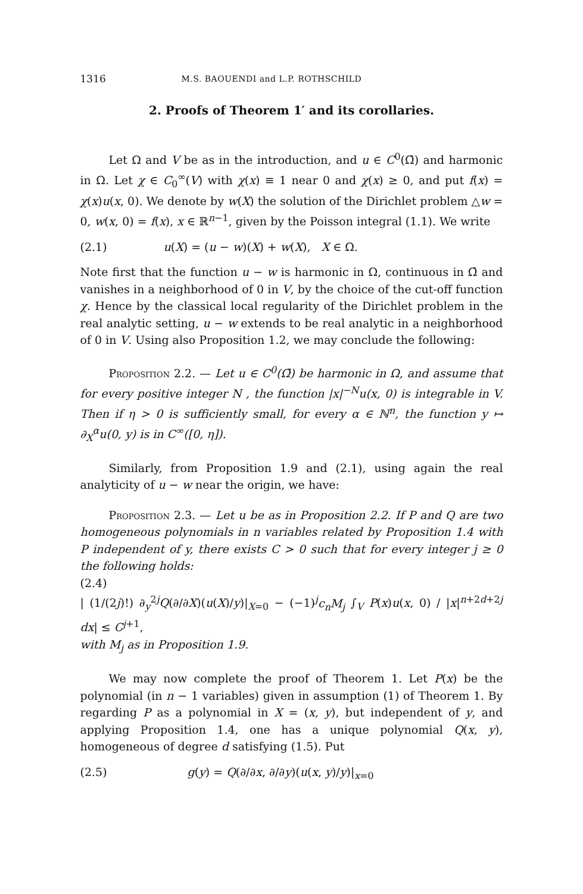1316 M.S. BAOUENDI and L.P. ROTHSCHILD
2. Proofs of Theorem 1′ and its corollaries.
Let Ω and V be as in the introduction, and u ∈ C<sup>0</sup>(Ω̄) and harmonic in Ω. Let χ ∈ C<sub>0</sub><sup>∞</sup>(V) with χ(x) ≡ 1 near 0 and χ(x) ≥ 0, and put f(x) = χ(x)u(x, 0). We denote by w(X) the solution of the Dirichlet problem △w = 0, w(x, 0) = f(x), x ∈ ℝ<sup>n−1</sup>, given by the Poisson integral (1.1). We write
(2.1) u(X) = (u − w)(X) + w(X), X ∈ Ω.
Note first that the function u − w is harmonic in Ω, continuous in Ω̄ and vanishes in a neighborhood of 0 in V, by the choice of the cut-off function χ. Hence by the classical local regularity of the Dirichlet problem in the real analytic setting, u − w extends to be real analytic in a neighborhood of 0 in V. Using also Proposition 1.2, we may conclude the following:
Proposition 2.2. — Let u ∈ C<sup>0</sup>(Ω̄) be harmonic in Ω, and assume that for every positive integer N , the function |x|<sup>−N</sup>u(x, 0) is integrable in V. Then if η > 0 is sufficiently small, for every α ∈ ℕ<sup>n</sup>, the function y ↦ ∂<sub>X</sub><sup>α</sup>u(0, y) is in C<sup>∞</sup>([0, η]).
Similarly, from Proposition 1.9 and (2.1), using again the real analyticity of u − w near the origin, we have:
Proposition 2.3. — Let u be as in Proposition 2.2. If P and Q are two homogeneous polynomials in n variables related by Proposition 1.4 with P independent of y, there exists C > 0 such that for every integer j ≥ 0 the following holds:
(2.4)
| (1/(2j)!) ∂<sub>y</sub><sup>2j</sup>Q(∂/∂X)(u(X)/y)|<sub>X=0</sub> − (−1)<sup>j</sup>c<sub>n</sub>M<sub>j</sub> ∫<sub>V</sub> P(x)u(x, 0) / |x|<sup>n+2d+2j</sup> dx| ≤ C<sup>j+1</sup>,
with M<sub>j</sub> as in Proposition 1.9.
We may now complete the proof of Theorem 1. Let P(x) be the polynomial (in n − 1 variables) given in assumption (1) of Theorem 1. By regarding P as a polynomial in X = (x, y), but independent of y, and applying Proposition 1.4, one has a unique polynomial Q(x, y), homogeneous of degree d satisfying (1.5). Put
(2.5) g(y) = Q(∂/∂x, ∂/∂y)(u(x, y)/y)|<sub>x=0</sub>